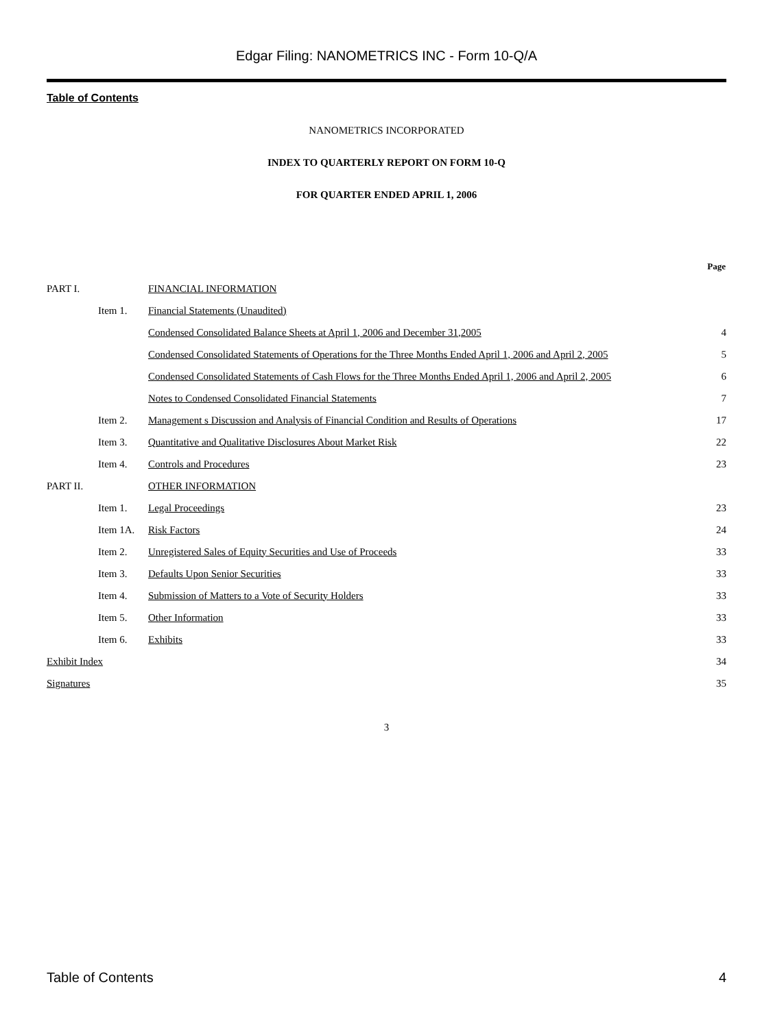Edgar Filing: NANOMETRICS INC - Form 10-Q/A
Table of Contents
NANOMETRICS INCORPORATED
INDEX TO QUARTERLY REPORT ON FORM 10-Q
FOR QUARTER ENDED APRIL 1, 2006
| | | | Page |
| PART I. | | FINANCIAL INFORMATION | |
| | Item 1. | Financial Statements (Unaudited) | |
| | | Condensed Consolidated Balance Sheets at April 1, 2006 and December 31,2005 | 4 |
| | | Condensed Consolidated Statements of Operations for the Three Months Ended April 1, 2006 and April 2, 2005 | 5 |
| | | Condensed Consolidated Statements of Cash Flows for the Three Months Ended April 1, 2006 and April 2, 2005 | 6 |
| | | Notes to Condensed Consolidated Financial Statements | 7 |
| | Item 2. | Management s Discussion and Analysis of Financial Condition and Results of Operations | 17 |
| | Item 3. | Quantitative and Qualitative Disclosures About Market Risk | 22 |
| | Item 4. | Controls and Procedures | 23 |
| PART II. | | OTHER INFORMATION | |
| | Item 1. | Legal Proceedings | 23 |
| | Item 1A. | Risk Factors | 24 |
| | Item 2. | Unregistered Sales of Equity Securities and Use of Proceeds | 33 |
| | Item 3. | Defaults Upon Senior Securities | 33 |
| | Item 4. | Submission of Matters to a Vote of Security Holders | 33 |
| | Item 5. | Other Information | 33 |
| | Item 6. | Exhibits | 33 |
| Exhibit Index | | | 34 |
| Signatures | | | 35 |
3
Table of Contents 4